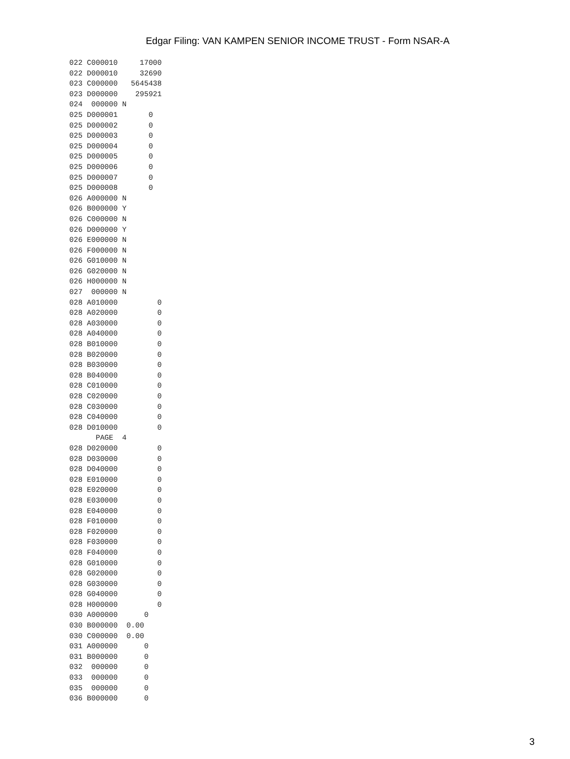Edgar Filing: VAN KAMPEN SENIOR INCOME TRUST - Form NSAR-A
022 C000010     17000
022 D000010     32690
023 C000000   5645438
023 D000000    295921
024  000000 N
025 D000001       0
025 D000002       0
025 D000003       0
025 D000004       0
025 D000005       0
025 D000006       0
025 D000007       0
025 D000008       0
026 A000000 N
026 B000000 Y
026 C000000 N
026 D000000 Y
026 E000000 N
026 F000000 N
026 G010000 N
026 G020000 N
026 H000000 N
027  000000 N
028 A010000         0
028 A020000         0
028 A030000         0
028 A040000         0
028 B010000         0
028 B020000         0
028 B030000         0
028 B040000         0
028 C010000         0
028 C020000         0
028 C030000         0
028 C040000         0
028 D010000         0
      PAGE  4
028 D020000         0
028 D030000         0
028 D040000         0
028 E010000         0
028 E020000         0
028 E030000         0
028 E040000         0
028 F010000         0
028 F020000         0
028 F030000         0
028 F040000         0
028 G010000         0
028 G020000         0
028 G030000         0
028 G040000         0
028 H000000         0
030 A000000      0
030 B000000  0.00
030 C000000  0.00
031 A000000      0
031 B000000      0
032  000000      0
033  000000      0
035  000000      0
036 B000000      0
3